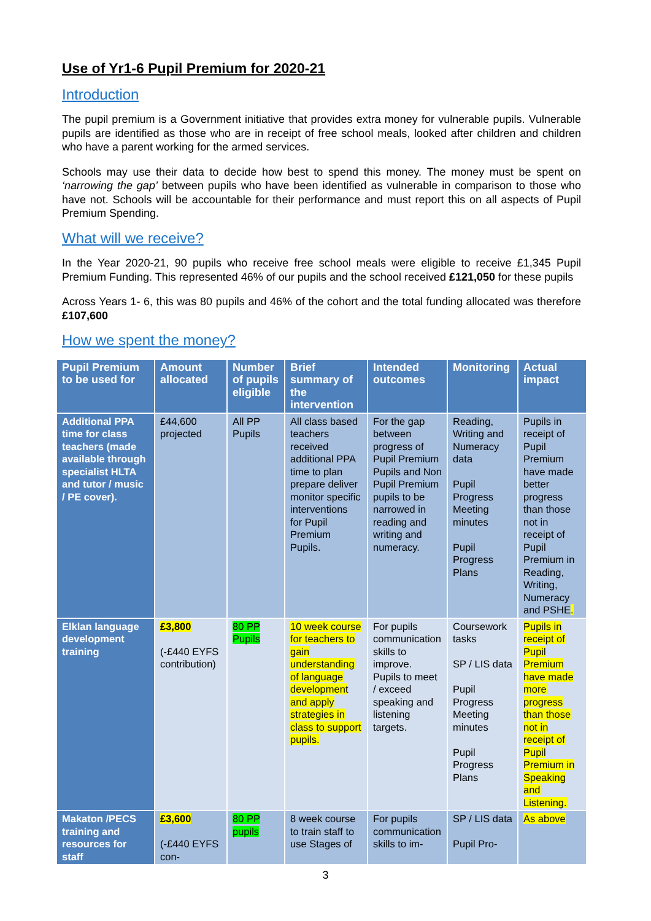Use of Yr1-6 Pupil Premium for 2020-21
Introduction
The pupil premium is a Government initiative that provides extra money for vulnerable pupils. Vulnerable pupils are identified as those who are in receipt of free school meals, looked after children and children who have a parent working for the armed services.
Schools may use their data to decide how best to spend this money. The money must be spent on ‘narrowing the gap’ between pupils who have been identified as vulnerable in comparison to those who have not. Schools will be accountable for their performance and must report this on all aspects of Pupil Premium Spending.
What will we receive?
In the Year 2020-21, 90 pupils who receive free school meals were eligible to receive £1,345 Pupil Premium Funding. This represented 46% of our pupils and the school received £121,050 for these pupils
Across Years 1- 6, this was 80 pupils and 46% of the cohort and the total funding allocated was therefore £107,600
How we spent the money?
| Pupil Premium to be used for | Amount allocated | Number of pupils eligible | Brief summary of the intervention | Intended outcomes | Monitoring | Actual impact |
| --- | --- | --- | --- | --- | --- | --- |
| Additional PPA time for class teachers (made available through specialist HLTA and tutor / music / PE cover). | £44,600 projected | All PP Pupils | All class based teachers received additional PPA time to plan prepare deliver monitor specific interventions for Pupil Premium Pupils. | For the gap between progress of Pupil Premium Pupils and Non Pupil Premium pupils to be narrowed in reading and writing and numeracy. | Reading, Writing and Numeracy data Pupil Progress Meeting minutes Pupil Progress Plans | Pupils in receipt of Pupil Premium have made better progress than those not in receipt of Pupil Premium in Reading, Writing, Numeracy and PSHE . |
| Elklan language development training | £3,800 (-£440 EYFS contribution) | 80 PP Pupils | 10 week course for teachers to gain understanding of language development and apply strategies in class to support pupils. | For pupils communication skills to improve. Pupils to meet / exceed speaking and listening targets. | Coursework tasks SP / LIS data Pupil Progress Meeting minutes Pupil Progress Plans | Pupils in receipt of Pupil Premium have made more progress than those not in receipt of Pupil Premium in Speaking and Listening. |
| Makaton /PECS training and resources for staff | £3,600 (-£440 EYFS con- | 80 PP pupils | 8 week course to train staff to use Stages of | For pupils communication skills to im- | SP / LIS data Pupil Pro- | As above |
3